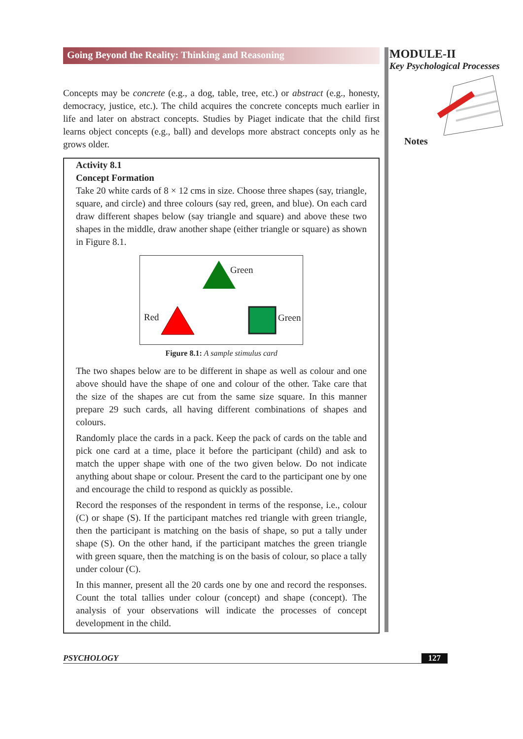Going Beyond the Reality: Thinking and Reasoning
Concepts may be concrete (e.g., a dog, table, tree, etc.) or abstract (e.g., honesty, democracy, justice, etc.). The child acquires the concrete concepts much earlier in life and later on abstract concepts. Studies by Piaget indicate that the child first learns object concepts (e.g., ball) and develops more abstract concepts only as he grows older.
Activity 8.1
Concept Formation
Take 20 white cards of 8 × 12 cms in size. Choose three shapes (say, triangle, square, and circle) and three colours (say red, green, and blue). On each card draw different shapes below (say triangle and square) and above these two shapes in the middle, draw another shape (either triangle or square) as shown in Figure 8.1.
Green
Red Green
Figure 8.1: A sample stimulus card
The two shapes below are to be different in shape as well as colour and one above should have the shape of one and colour of the other. Take care that the size of the shapes are cut from the same size square. In this manner prepare 29 such cards, all having different combinations of shapes and colours.
Randomly place the cards in a pack. Keep the pack of cards on the table and pick one card at a time, place it before the participant (child) and ask to match the upper shape with one of the two given below. Do not indicate anything about shape or colour. Present the card to the participant one by one and encourage the child to respond as quickly as possible.
Record the responses of the respondent in terms of the response, i.e., colour (C) or shape (S). If the participant matches red triangle with green triangle, then the participant is matching on the basis of shape, so put a tally under shape (S). On the other hand, if the participant matches the green triangle with green square, then the matching is on the basis of colour, so place a tally under colour (C).
In this manner, present all the 20 cards one by one and record the responses. Count the total tallies under colour (concept) and shape (concept). The analysis of your observations will indicate the processes of concept development in the child.
MODULE-II
Key Psychological Processes
Notes
PSYCHOLOGY 127